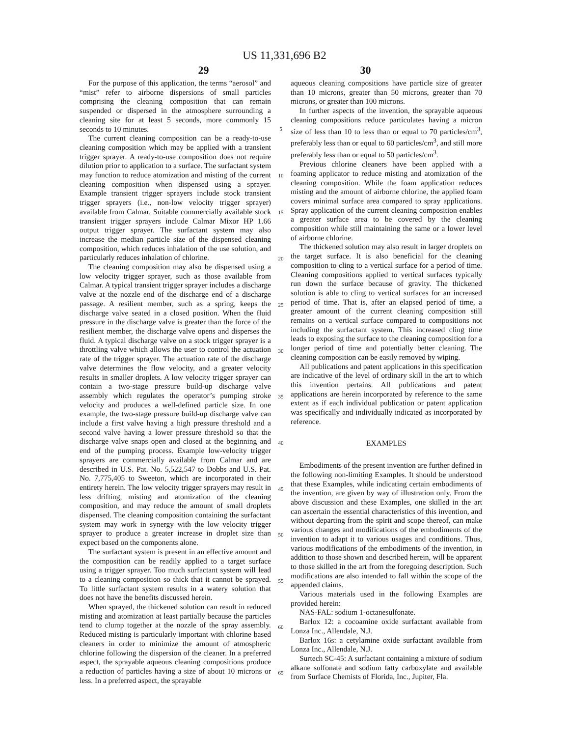US 11,331,696 B2
29 30
For the purpose of this application, the terms “aerosol” and “mist” refer to airborne dispersions of small particles comprising the cleaning composition that can remain suspended or dispersed in the atmosphere surrounding a cleaning site for at least 5 seconds, more commonly 15 seconds to 10 minutes.
The current cleaning composition can be a ready-to-use cleaning composition which may be applied with a transient trigger sprayer. A ready-to-use composition does not require dilution prior to application to a surface. The surfactant system may function to reduce atomization and misting of the current cleaning composition when dispensed using a sprayer. Example transient trigger sprayers include stock transient trigger sprayers (i.e., non-low velocity trigger sprayer) available from Calmar. Suitable commercially available stock transient trigger sprayers include Calmar Mixor HP 1.66 output trigger sprayer. The surfactant system may also increase the median particle size of the dispensed cleaning composition, which reduces inhalation of the use solution, and particularly reduces inhalation of chlorine.
The cleaning composition may also be dispensed using a low velocity trigger sprayer, such as those available from Calmar. A typical transient trigger sprayer includes a discharge valve at the nozzle end of the discharge end of a discharge passage. A resilient member, such as a spring, keeps the discharge valve seated in a closed position. When the fluid pressure in the discharge valve is greater than the force of the resilient member, the discharge valve opens and disperses the fluid. A typical discharge valve on a stock trigger sprayer is a throttling valve which allows the user to control the actuation rate of the trigger sprayer. The actuation rate of the discharge valve determines the flow velocity, and a greater velocity results in smaller droplets. A low velocity trigger sprayer can contain a two-stage pressure build-up discharge valve assembly which regulates the operator’s pumping stroke velocity and produces a well-defined particle size. In one example, the two-stage pressure build-up discharge valve can include a first valve having a high pressure threshold and a second valve having a lower pressure threshold so that the discharge valve snaps open and closed at the beginning and end of the pumping process. Example low-velocity trigger sprayers are commercially available from Calmar and are described in U.S. Pat. No. 5,522,547 to Dobbs and U.S. Pat. No. 7,775,405 to Sweeton, which are incorporated in their entirety herein. The low velocity trigger sprayers may result in less drifting, misting and atomization of the cleaning composition, and may reduce the amount of small droplets dispensed. The cleaning composition containing the surfactant system may work in synergy with the low velocity trigger sprayer to produce a greater increase in droplet size than expect based on the components alone.
The surfactant system is present in an effective amount and the composition can be readily applied to a target surface using a trigger sprayer. Too much surfactant system will lead to a cleaning composition so thick that it cannot be sprayed. To little surfactant system results in a watery solution that does not have the benefits discussed herein.
When sprayed, the thickened solution can result in reduced misting and atomization at least partially because the particles tend to clump together at the nozzle of the spray assembly. Reduced misting is particularly important with chlorine based cleaners in order to minimize the amount of atmospheric chlorine following the dispersion of the cleaner. In a preferred aspect, the sprayable aqueous cleaning compositions produce a reduction of particles having a size of about 10 microns or less. In a preferred aspect, the sprayable
5
10
15
20
25
30
35
40
45
50
55
60
65
aqueous cleaning compositions have particle size of greater than 10 microns, greater than 50 microns, greater than 70 microns, or greater than 100 microns.
In further aspects of the invention, the sprayable aqueous cleaning compositions reduce particulates having a micron size of less than 10 to less than or equal to 70 particles/cm<sup>3</sup>, preferably less than or equal to 60 particles/cm<sup>3</sup>, and still more preferably less than or equal to 50 particles/cm<sup>3</sup>.
Previous chlorine cleaners have been applied with a foaming applicator to reduce misting and atomization of the cleaning composition. While the foam application reduces misting and the amount of airborne chlorine, the applied foam covers minimal surface area compared to spray applications. Spray application of the current cleaning composition enables a greater surface area to be covered by the cleaning composition while still maintaining the same or a lower level of airborne chlorine.
The thickened solution may also result in larger droplets on the target surface. It is also beneficial for the cleaning composition to cling to a vertical surface for a period of time. Cleaning compositions applied to vertical surfaces typically run down the surface because of gravity. The thickened solution is able to cling to vertical surfaces for an increased period of time. That is, after an elapsed period of time, a greater amount of the current cleaning composition still remains on a vertical surface compared to compositions not including the surfactant system. This increased cling time leads to exposing the surface to the cleaning composition for a longer period of time and potentially better cleaning. The cleaning composition can be easily removed by wiping.
All publications and patent applications in this specification are indicative of the level of ordinary skill in the art to which this invention pertains. All publications and patent applications are herein incorporated by reference to the same extent as if each individual publication or patent application was specifically and individually indicated as incorporated by reference.
EXAMPLES
Embodiments of the present invention are further defined in the following non-limiting Examples. It should be understood that these Examples, while indicating certain embodiments of the invention, are given by way of illustration only. From the above discussion and these Examples, one skilled in the art can ascertain the essential characteristics of this invention, and without departing from the spirit and scope thereof, can make various changes and modifications of the embodiments of the invention to adapt it to various usages and conditions. Thus, various modifications of the embodiments of the invention, in addition to those shown and described herein, will be apparent to those skilled in the art from the foregoing description. Such modifications are also intended to fall within the scope of the appended claims.
Various materials used in the following Examples are provided herein:
NAS-FAL: sodium 1-octanesulfonate.
Barlox 12: a cocoamine oxide surfactant available from Lonza Inc., Allendale, N.J.
Barlox 16s: a cetylamine oxide surfactant available from Lonza Inc., Allendale, N.J.
Surtech SC-45: A surfactant containing a mixture of sodium alkane sulfonate and sodium fatty carboxylate and available from Surface Chemists of Florida, Inc., Jupiter, Fla.